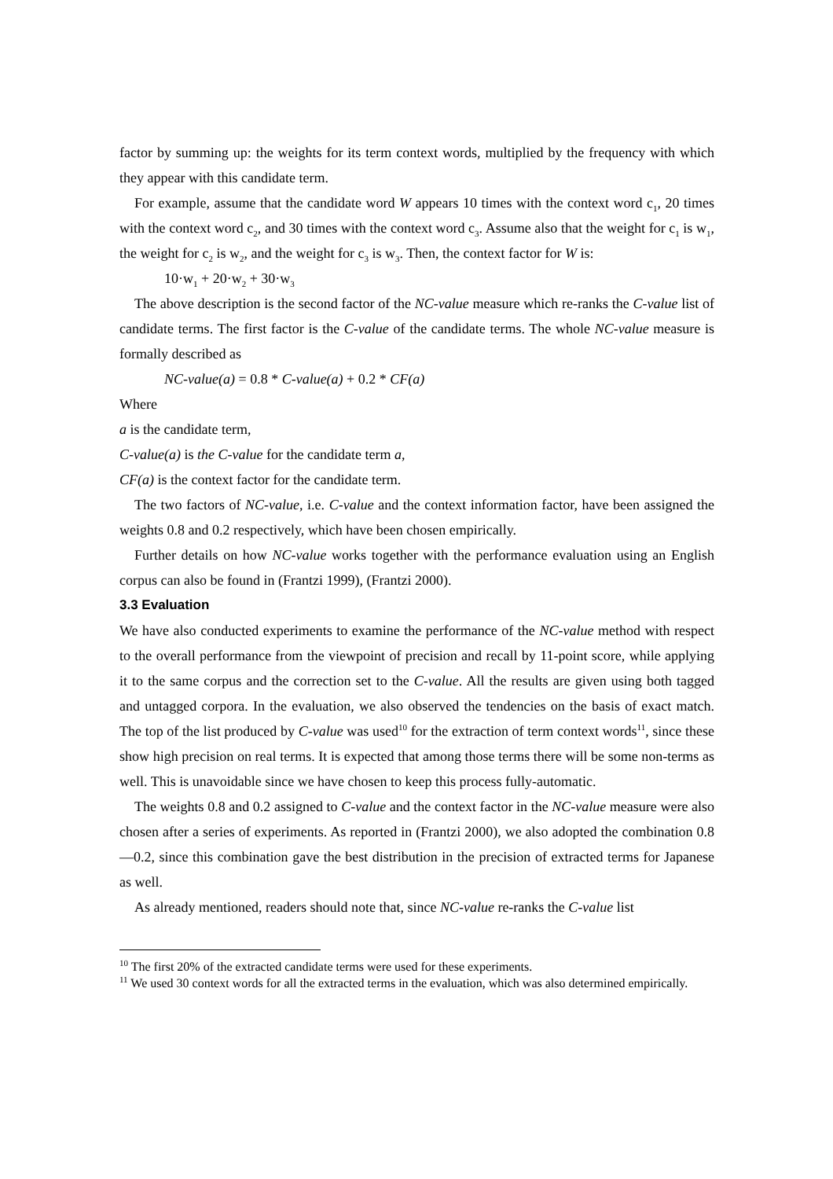factor by summing up: the weights for its term context words, multiplied by the frequency with which they appear with this candidate term.
For example, assume that the candidate word W appears 10 times with the context word c<sub>1</sub>, 20 times with the context word c<sub>2</sub>, and 30 times with the context word c<sub>3</sub>. Assume also that the weight for c<sub>1</sub> is w<sub>1</sub>, the weight for c<sub>2</sub> is w<sub>2</sub>, and the weight for c<sub>3</sub> is w<sub>3</sub>. Then, the context factor for W is:
10·w<sub>1</sub> + 20·w<sub>2</sub> + 30·w<sub>3</sub>
The above description is the second factor of the NC-value measure which re-ranks the C-value list of candidate terms. The first factor is the C-value of the candidate terms. The whole NC-value measure is formally described as
NC-value(a) = 0.8 * C-value(a) + 0.2 * CF(a)
Where
a is the candidate term,
C-value(a) is the C-value for the candidate term a,
CF(a) is the context factor for the candidate term.
The two factors of NC-value, i.e. C-value and the context information factor, have been assigned the weights 0.8 and 0.2 respectively, which have been chosen empirically.
Further details on how NC-value works together with the performance evaluation using an English corpus can also be found in (Frantzi 1999), (Frantzi 2000).
3.3 Evaluation
We have also conducted experiments to examine the performance of the NC-value method with respect to the overall performance from the viewpoint of precision and recall by 11-point score, while applying it to the same corpus and the correction set to the C-value. All the results are given using both tagged and untagged corpora. In the evaluation, we also observed the tendencies on the basis of exact match. The top of the list produced by C-value was used<sup>10</sup> for the extraction of term context words<sup>11</sup>, since these show high precision on real terms. It is expected that among those terms there will be some non-terms as well. This is unavoidable since we have chosen to keep this process fully-automatic.
The weights 0.8 and 0.2 assigned to C-value and the context factor in the NC-value measure were also chosen after a series of experiments. As reported in (Frantzi 2000), we also adopted the combination 0.8—0.2, since this combination gave the best distribution in the precision of extracted terms for Japanese as well.
As already mentioned, readers should note that, since NC-value re-ranks the C-value list
<sup>10</sup> The first 20% of the extracted candidate terms were used for these experiments.
<sup>11</sup> We used 30 context words for all the extracted terms in the evaluation, which was also determined empirically.